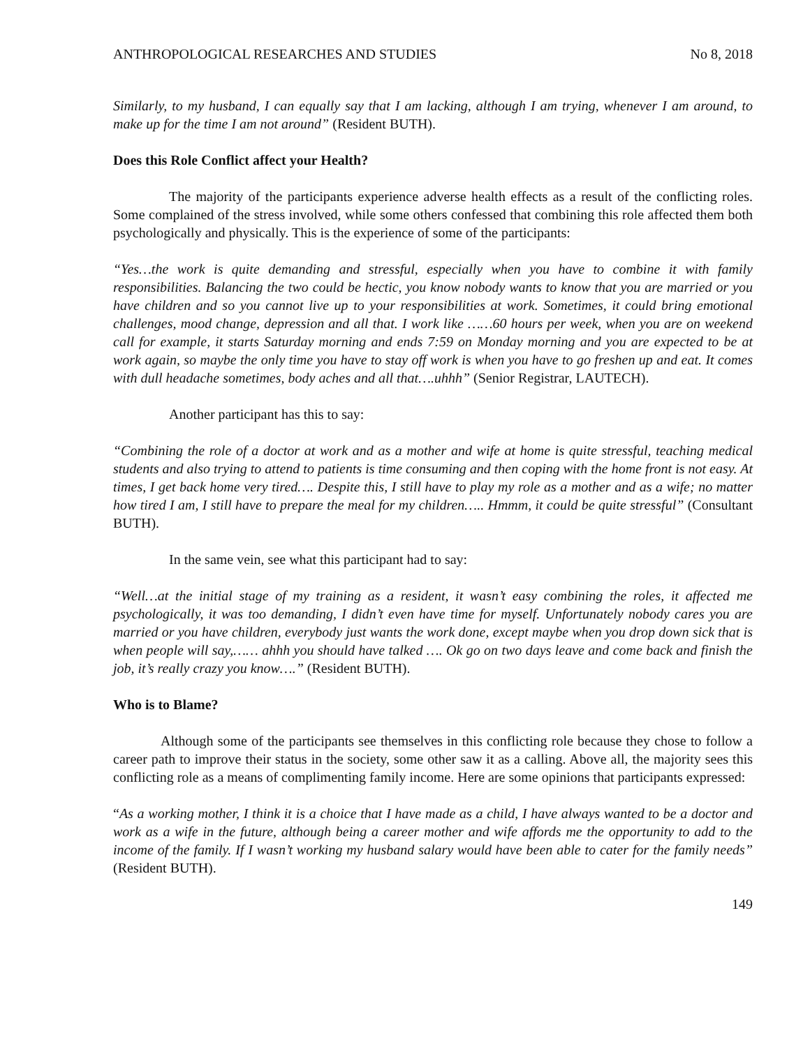ANTHROPOLOGICAL RESEARCHES AND STUDIES No 8, 2018
Similarly, to my husband, I can equally say that I am lacking, although I am trying, whenever I am around, to make up for the time I am not around” (Resident BUTH).
Does this Role Conflict affect your Health?
The majority of the participants experience adverse health effects as a result of the conflicting roles. Some complained of the stress involved, while some others confessed that combining this role affected them both psychologically and physically. This is the experience of some of the participants:
“Yes…the work is quite demanding and stressful, especially when you have to combine it with family responsibilities. Balancing the two could be hectic, you know nobody wants to know that you are married or you have children and so you cannot live up to your responsibilities at work. Sometimes, it could bring emotional challenges, mood change, depression and all that. I work like ……60 hours per week, when you are on weekend call for example, it starts Saturday morning and ends 7:59 on Monday morning and you are expected to be at work again, so maybe the only time you have to stay off work is when you have to go freshen up and eat. It comes with dull headache sometimes, body aches and all that….uhhh” (Senior Registrar, LAUTECH).
Another participant has this to say:
“Combining the role of a doctor at work and as a mother and wife at home is quite stressful, teaching medical students and also trying to attend to patients is time consuming and then coping with the home front is not easy. At times, I get back home very tired…. Despite this, I still have to play my role as a mother and as a wife; no matter how tired I am, I still have to prepare the meal for my children….. Hmmm, it could be quite stressful” (Consultant BUTH).
In the same vein, see what this participant had to say:
“Well…at the initial stage of my training as a resident, it wasn’t easy combining the roles, it affected me psychologically, it was too demanding, I didn’t even have time for myself. Unfortunately nobody cares you are married or you have children, everybody just wants the work done, except maybe when you drop down sick that is when people will say,…… ahhh you should have talked …. Ok go on two days leave and come back and finish the job, it’s really crazy you know….” (Resident BUTH).
Who is to Blame?
Although some of the participants see themselves in this conflicting role because they chose to follow a career path to improve their status in the society, some other saw it as a calling. Above all, the majority sees this conflicting role as a means of complimenting family income. Here are some opinions that participants expressed:
“As a working mother, I think it is a choice that I have made as a child, I have always wanted to be a doctor and work as a wife in the future, although being a career mother and wife affords me the opportunity to add to the income of the family. If I wasn’t working my husband salary would have been able to cater for the family needs” (Resident BUTH).
149